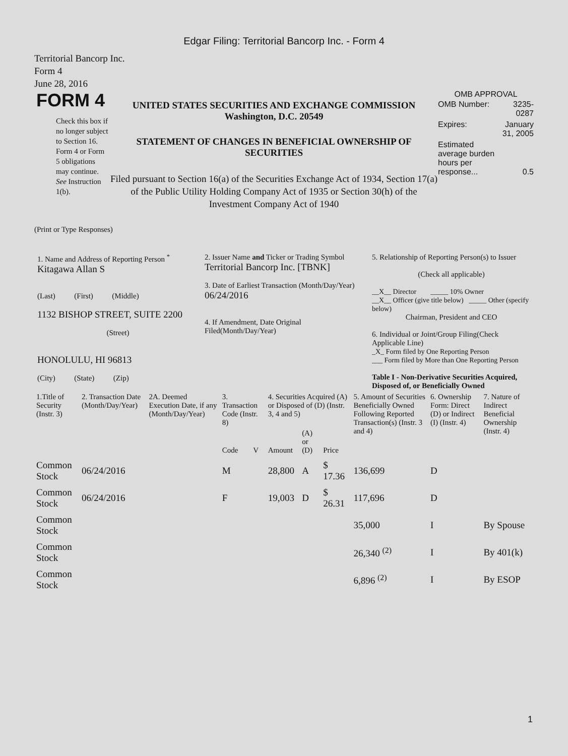Edgar Filing: Territorial Bancorp Inc. - Form 4
Territorial Bancorp Inc.
Form 4
June 28, 2016
FORM 4
Check this box if no longer subject to Section 16. Form 4 or Form 5 obligations may continue. See Instruction 1(b).
UNITED STATES SECURITIES AND EXCHANGE COMMISSION
Washington, D.C. 20549
STATEMENT OF CHANGES IN BENEFICIAL OWNERSHIP OF SECURITIES
Filed pursuant to Section 16(a) of the Securities Exchange Act of 1934, Section 17(a) of the Public Utility Holding Company Act of 1935 or Section 30(h) of the Investment Company Act of 1940
OMB APPROVAL
| OMB Number: | 3235-0287 |
| Expires: | January 31, 2005 |
| Estimated average burden hours per response... | 0.5 |
(Print or Type Responses)
| 1. Name and Address of Reporting Person <sup>*</sup> Kitagawa Allan S (Last) (First) (Middle) 1132 BISHOP STREET, SUITE 2200 (Street) HONOLULU, HI 96813 (City) (State) (Zip) | 2. Issuer Name and Ticker or Trading Symbol Territorial Bancorp Inc. [TBNK] 3. Date of Earliest Transaction (Month/Day/Year) 06/24/2016 4. If Amendment, Date Original Filed(Month/Day/Year) | 5. Relationship of Reporting Person(s) to Issuer (Check all applicable) __X__ Director _____ 10% Owner __X__ Officer (give title below) _____ Other (specify below) Chairman, President and CEO 6. Individual or Joint/Group Filing(Check Applicable Line) _X_ Form filed by One Reporting Person ___ Form filed by More than One Reporting Person Table I - Non-Derivative Securities Acquired, Disposed of, or Beneficially Owned |
| 1.Title of Security (Instr. 3) | 2. Transaction Date (Month/Day/Year) | 2A. Deemed Execution Date, if any (Month/Day/Year) | 3. Transaction Code (Instr. 8) | | 4. Securities Acquired (A) or Disposed of (D) (Instr. 3, 4 and 5) | | | 5. Amount of Securities Beneficially Owned Following Reported Transaction(s) (Instr. 3 and 4) | 6. Ownership Form: Direct (D) or Indirect (I) (Instr. 4) | 7. Nature of Indirect Beneficial Ownership (Instr. 4) |
| --- | --- | --- | --- | --- | --- | --- | --- | --- | --- | --- |
| | | | Code | V | Amount | (A) or (D) | Price | | | |
| Common Stock | 06/24/2016 | | M | | 28,800 | A | $ 17.36 | 136,699 | D | |
| Common Stock | 06/24/2016 | | F | | 19,003 | D | $ 26.31 | 117,696 | D | |
| Common Stock | | | | | | | | 35,000 | I | By Spouse |
| Common Stock | | | | | | | | 26,340 <sup>(2)</sup> | I | By 401(k) |
| Common Stock | | | | | | | | 6,896 <sup>(2)</sup> | I | By ESOP |
1